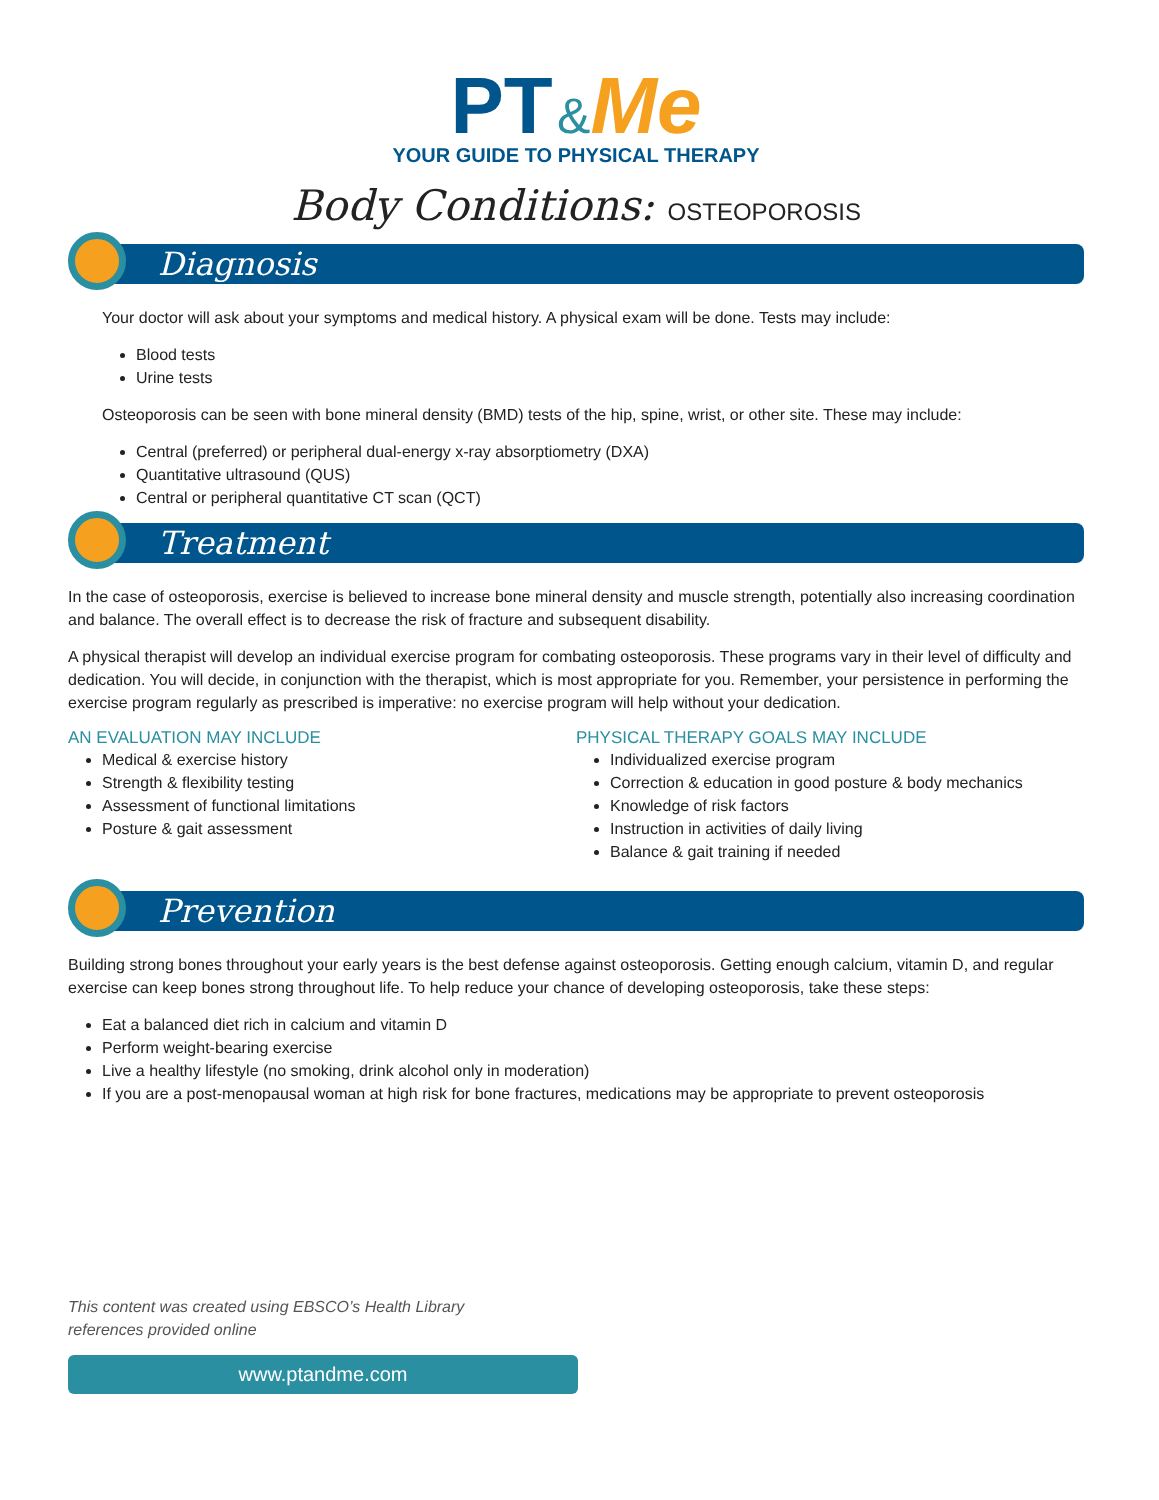PT &Me
YOUR GUIDE TO PHYSICAL THERAPY
Body Conditions: OSTEOPOROSIS
Diagnosis
Your doctor will ask about your symptoms and medical history. A physical exam will be done. Tests may include:
Blood tests
Urine tests
Osteoporosis can be seen with bone mineral density (BMD) tests of the hip, spine, wrist, or other site. These may include:
Central (preferred) or peripheral dual-energy x-ray absorptiometry (DXA)
Quantitative ultrasound (QUS)
Central or peripheral quantitative CT scan (QCT)
Treatment
In the case of osteoporosis, exercise is believed to increase bone mineral density and muscle strength, potentially also increasing coordination and balance. The overall effect is to decrease the risk of fracture and subsequent disability.
A physical therapist will develop an individual exercise program for combating osteoporosis. These programs vary in their level of difficulty and dedication. You will decide, in conjunction with the therapist, which is most appropriate for you. Remember, your persistence in performing the exercise program regularly as prescribed is imperative: no exercise program will help without your dedication.
AN EVALUATION MAY INCLUDE
Medical & exercise history
Strength & flexibility testing
Assessment of functional limitations
Posture & gait assessment
PHYSICAL THERAPY GOALS MAY INCLUDE
Individualized exercise program
Correction & education in good posture & body mechanics
Knowledge of risk factors
Instruction in activities of daily living
Balance & gait training if needed
Prevention
Building strong bones throughout your early years is the best defense against osteoporosis. Getting enough calcium, vitamin D, and regular exercise can keep bones strong throughout life. To help reduce your chance of developing osteoporosis, take these steps:
Eat a balanced diet rich in calcium and vitamin D
Perform weight-bearing exercise
Live a healthy lifestyle (no smoking, drink alcohol only in moderation)
If you are a post-menopausal woman at high risk for bone fractures, medications may be appropriate to prevent osteoporosis
This content was created using EBSCO’s Health Library
references provided online
www.ptandme.com